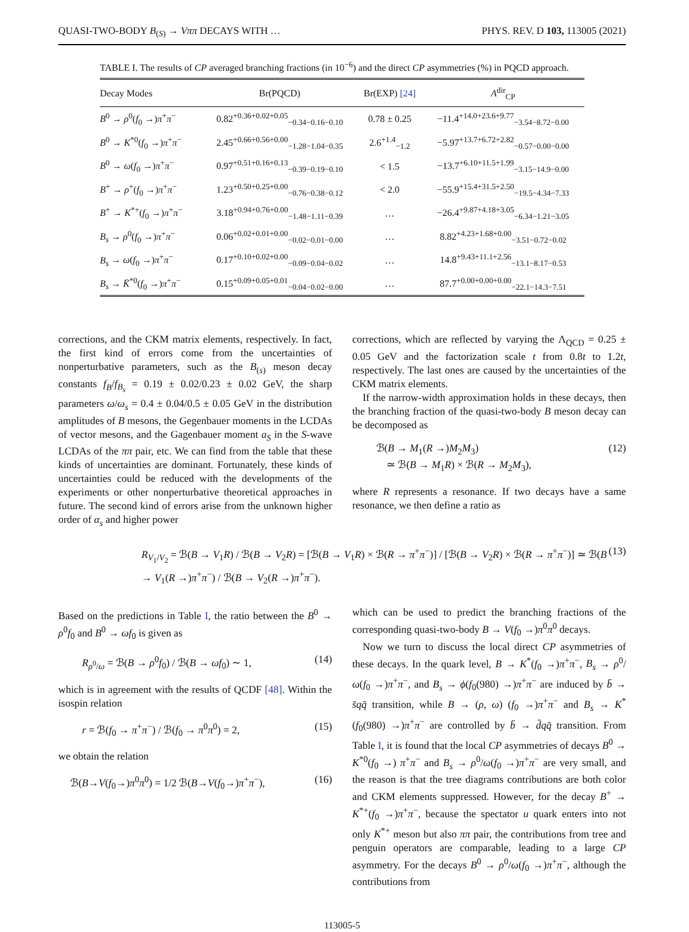QUASI-TWO-BODY B<sub>(S)</sub> → Vππ DECAYS WITH … PHYS. REV. D 103, 113005 (2021)
TABLE I. The results of CP averaged branching fractions (in 10<sup>−6</sup>) and the direct CP asymmetries (%) in PQCD approach.
| Decay Modes | Br(PQCD) | Br(EXP) [24] | A<sup>dir</sup><sub>CP</sub> |
| --- | --- | --- | --- |
| B<sup>0</sup> → ρ<sup>0</sup>( f<sub>0</sub> →) π<sup>+</sup> π<sup>−</sup> | 0.82<sup>+0.36+0.02+0.05</sup><sub>−0.34−0.16−0.10</sub> | 0.78 ± 0.25 | −11.4<sup>+14.0+23.6+9.77</sup><sub>−3.54−8.72−0.00</sub> |
| B<sup>0</sup> → K<sup>*0</sup>( f<sub>0</sub> →) π<sup>+</sup> π<sup>−</sup> | 2.45<sup>+0.66+0.56+0.00</sup><sub>−1.28−1.04−0.35</sub> | 2.6<sup>+1.4</sup><sub>−1.2</sub> | −5.97<sup>+13.7+6.72+2.82</sup><sub>−0.57−0.00−0.00</sub> |
| B<sup>0</sup> → ω ( f<sub>0</sub> →) π<sup>+</sup> π<sup>−</sup> | 0.97<sup>+0.51+0.16+0.13</sup><sub>−0.39−0.19−0.10</sub> | < 1.5 | −13.7<sup>+6.10+11.5+1.99</sup><sub>−3.15−14.9−0.00</sub> |
| B<sup>+</sup> → ρ<sup>+</sup>( f<sub>0</sub> →) π<sup>+</sup> π<sup>−</sup> | 1.23<sup>+0.50+0.25+0.00</sup><sub>−0.76−0.38−0.12</sub> | < 2.0 | −55.9<sup>+15.4+31.5+2.50</sup><sub>−19.5−4.34−7.33</sub> |
| B<sup>+</sup> → K<sup>*+</sup>( f<sub>0</sub> →) π<sup>+</sup> π<sup>−</sup> | 3.18<sup>+0.94+0.76+0.00</sup><sub>−1.48−1.11−0.39</sub> | … | −26.4<sup>+9.87+4.18+3.05</sup><sub>−6.34−1.21−3.05</sub> |
| B<sub>s</sub> → ρ<sup>0</sup>( f<sub>0</sub> →) π<sup>+</sup> π<sup>−</sup> | 0.06<sup>+0.02+0.01+0.00</sup><sub>−0.02−0.01−0.00</sub> | … | 8.82<sup>+4.23+1.68+0.00</sup><sub>−3.51−0.72−0.02</sub> |
| B<sub>s</sub> → ω ( f<sub>0</sub> →) π<sup>+</sup> π<sup>−</sup> | 0.17<sup>+0.10+0.02+0.00</sup><sub>−0.09−0.04−0.02</sub> | … | 14.8<sup>+9.43+11.1+2.56</sup><sub>−13.1−8.17−0.53</sub> |
| B<sub>s</sub> → K̄<sup>*0</sup>( f<sub>0</sub> →) π<sup>+</sup> π<sup>−</sup> | 0.15<sup>+0.09+0.05+0.01</sup><sub>−0.04−0.02−0.00</sub> | … | 87.7<sup>+0.00+0.00+0.00</sup><sub>−22.1−14.3−7.51</sub> |
corrections, and the CKM matrix elements, respectively. In fact, the first kind of errors come from the uncertainties of nonperturbative parameters, such as the B<sub>(s)</sub> meson decay constants f<sub>B</sub>/f<sub>B<sub>s</sub></sub> = 0.19 ± 0.02/0.23 ± 0.02 GeV, the sharp parameters ω/ω<sub>s</sub> = 0.4 ± 0.04/0.5 ± 0.05 GeV in the distribution amplitudes of B mesons, the Gegenbauer moments in the LCDAs of vector mesons, and the Gagenbauer moment a<sub>S</sub> in the S-wave LCDAs of the ππ pair, etc. We can find from the table that these kinds of uncertainties are dominant. Fortunately, these kinds of uncertainties could be reduced with the developments of the experiments or other nonperturbative theoretical approaches in future. The second kind of errors arise from the unknown higher order of α<sub>s</sub> and higher power
corrections, which are reflected by varying the Λ<sub>QCD</sub> = 0.25 ± 0.05 GeV and the factorization scale t from 0.8t to 1.2t, respectively. The last ones are caused by the uncertainties of the CKM matrix elements.
 If the narrow-width approximation holds in these decays, then the branching fraction of the quasi-two-body B meson decay can be decomposed as
ℬ(B → M<sub>1</sub>(R →)M<sub>2</sub>M<sub>3</sub>)
 ≃ ℬ(B → M<sub>1</sub>R) × ℬ(R → M<sub>2</sub>M<sub>3</sub>), (12)
where R represents a resonance. If two decays have a same resonance, we then define a ratio as
R<sub>V<sub>1</sub>/V<sub>2</sub></sub> = ℬ(B → V<sub>1</sub>R) / ℬ(B → V<sub>2</sub>R) = [ℬ(B → V<sub>1</sub>R) × ℬ(R → π<sup>+</sup>π<sup>−</sup>)] / [ℬ(B → V<sub>2</sub>R) × ℬ(R → π<sup>+</sup>π<sup>−</sup>)] ≃ ℬ(B → V<sub>1</sub>(R →)π<sup>+</sup>π<sup>−</sup>) / ℬ(B → V<sub>2</sub>(R →)π<sup>+</sup>π<sup>−</sup>). (13)
Based on the predictions in Table I, the ratio between the B<sup>0</sup> → ρ<sup>0</sup>f<sub>0</sub> and B<sup>0</sup> → ωf<sub>0</sub> is given as
R<sub>ρ<sup>0</sup>/ω</sub> = ℬ(B → ρ<sup>0</sup>f<sub>0</sub>) / ℬ(B → ωf<sub>0</sub>) ∼ 1, (14)
which is in agreement with the results of QCDF [48]. Within the isospin relation
r = ℬ(f<sub>0</sub> → π<sup>+</sup>π<sup>−</sup>) / ℬ(f<sub>0</sub> → π<sup>0</sup>π<sup>0</sup>) = 2, (15)
we obtain the relation
ℬ(B→V(f<sub>0</sub>→)π<sup>0</sup>π<sup>0</sup>) = 1/2 ℬ(B→V(f<sub>0</sub>→)π<sup>+</sup>π<sup>−</sup>), (16)
which can be used to predict the branching fractions of the corresponding quasi-two-body B → V(f<sub>0</sub> →)π<sup>0</sup>π<sup>0</sup> decays.
 Now we turn to discuss the local direct CP asymmetries of these decays. In the quark level, B → K<sup>*</sup>(f<sub>0</sub> →)π<sup>+</sup>π<sup>−</sup>, B<sub>s</sub> → ρ<sup>0</sup>/ω(f<sub>0</sub> →)π<sup>+</sup>π<sup>−</sup>, and B<sub>s</sub> → ϕ(f<sub>0</sub>(980) →)π<sup>+</sup>π<sup>−</sup> are induced by b̄ → s̄qq̄ transition, while B → (ρ, ω) (f<sub>0</sub> →)π<sup>+</sup>π<sup>−</sup> and B<sub>s</sub> → K<sup>*</sup>(f<sub>0</sub>(980) →)π<sup>+</sup>π<sup>−</sup> are controlled by b̄ → d̄qq̄ transition. From Table I, it is found that the local CP asymmetries of decays B<sup>0</sup> → K<sup>*0</sup>(f<sub>0</sub> →) π<sup>+</sup>π<sup>−</sup> and B<sub>s</sub> → ρ<sup>0</sup>/ω(f<sub>0</sub> →)π<sup>+</sup>π<sup>−</sup> are very small, and the reason is that the tree diagrams contributions are both color and CKM elements suppressed. However, for the decay B<sup>+</sup> → K<sup>*+</sup>(f<sub>0</sub> →)π<sup>+</sup>π<sup>−</sup>, because the spectator u quark enters into not only K<sup>*+</sup> meson but also ππ pair, the contributions from tree and penguin operators are comparable, leading to a large CP asymmetry. For the decays B<sup>0</sup> → ρ<sup>0</sup>/ω(f<sub>0</sub> →)π<sup>+</sup>π<sup>−</sup>, although the contributions from
113005-5